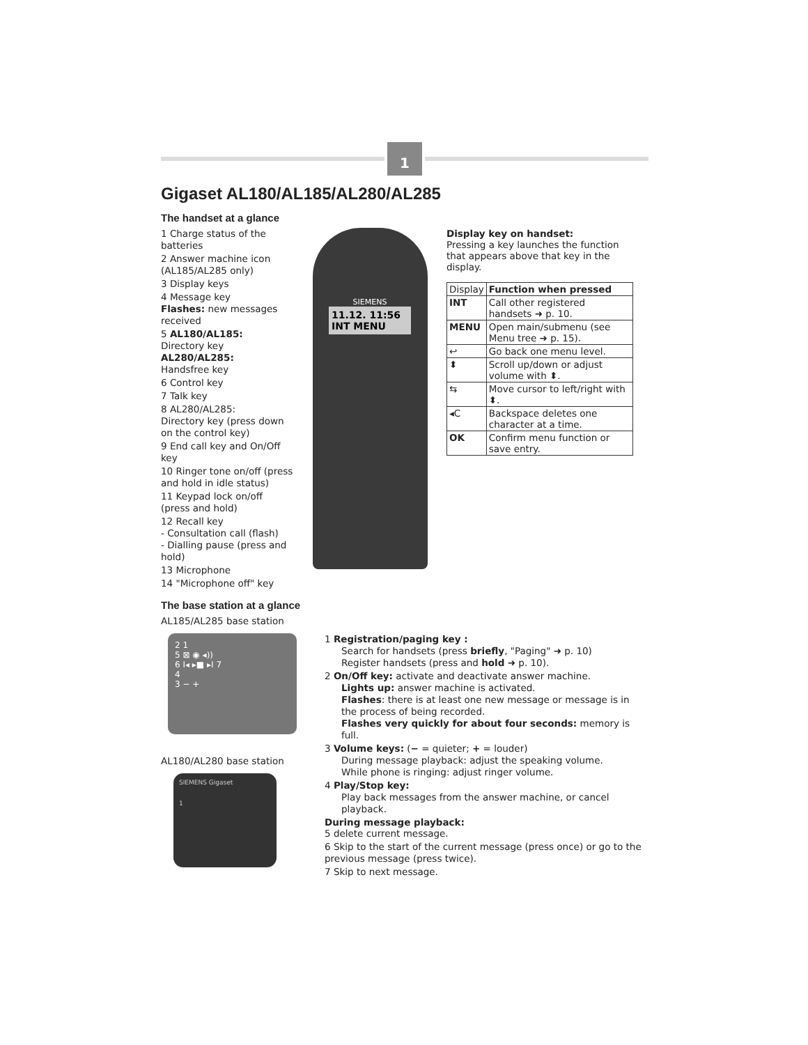1
Gigaset AL180/AL185/AL280/AL285
The handset at a glance
1 Charge status of the batteries
2 Answer machine icon (AL185/AL285 only)
3 Display keys
4 Message key
Flashes: new messages received
5 AL180/AL185:
Directory key
AL280/AL285:
Handsfree key
6 Control key
7 Talk key
8 AL280/AL285:
Directory key (press down on the control key)
9 End call key and On/Off key
10 Ringer tone on/off (press and hold in idle status)
11 Keypad lock on/off (press and hold)
12 Recall key
- Consultation call (flash)
- Dialling pause (press and hold)
13 Microphone
14 "Microphone off" key
SIEMENS
11.12. 11:56
INT MENU
Display key on handset:
Pressing a key launches the function that appears above that key in the display.
| Display | Function when pressed |
| --- | --- |
| INT | Call other registered handsets ➜ p. 10. |
| MENU | Open main/submenu (see Menu tree ➜ p. 15). |
| ↩ | Go back one menu level. |
| ⬍ | Scroll up/down or adjust volume with ⬍. |
| ⇆ | Move cursor to left/right with ⬍. |
| ◂C | Backspace deletes one character at a time. |
| OK | Confirm menu function or save entry. |
The base station at a glance
AL185/AL285 base station
2 1
5 ⊠ ◉ ◂))
6 I◂ ▸■ ▸I 7
4
3 − +
AL180/AL280 base station
SIEMENS Gigaset
1
1 Registration/paging key :
Search for handsets (press briefly, "Paging" ➜ p. 10)
Register handsets (press and hold ➜ p. 10).
2 On/Off key: activate and deactivate answer machine.
Lights up: answer machine is activated.
Flashes: there is at least one new message or message is in the process of being recorded.
Flashes very quickly for about four seconds: memory is full.
3 Volume keys: (− = quieter; + = louder)
During message playback: adjust the speaking volume.
While phone is ringing: adjust ringer volume.
4 Play/Stop key:
Play back messages from the answer machine, or cancel playback.
During message playback:
5 delete current message.
6 Skip to the start of the current message (press once) or go to the previous message (press twice).
7 Skip to next message.